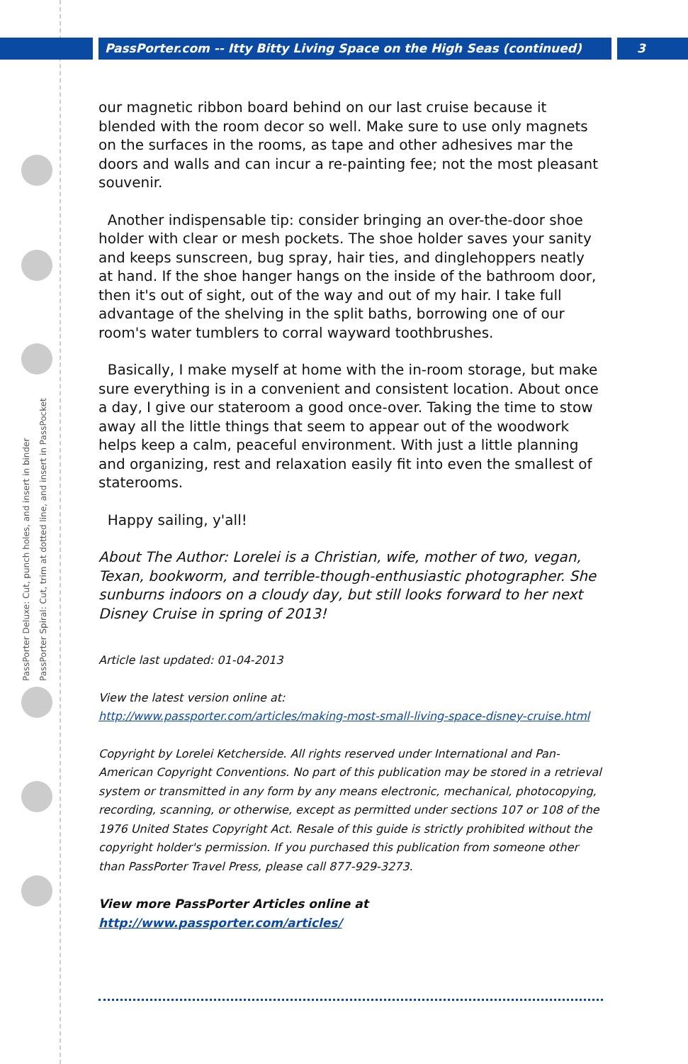PassPorter Deluxe: Cut, punch holes, and insert in binder
PassPorter Spiral: Cut, trim at dotted line, and insert in PassPocket
PassPorter.com -- Itty Bitty Living Space on the High Seas (continued) 3
our magnetic ribbon board behind on our last cruise because it blended with the room decor so well. Make sure to use only magnets on the surfaces in the rooms, as tape and other adhesives mar the doors and walls and can incur a re-painting fee; not the most pleasant souvenir.
Another indispensable tip: consider bringing an over-the-door shoe holder with clear or mesh pockets. The shoe holder saves your sanity and keeps sunscreen, bug spray, hair ties, and dinglehoppers neatly at hand. If the shoe hanger hangs on the inside of the bathroom door, then it's out of sight, out of the way and out of my hair. I take full advantage of the shelving in the split baths, borrowing one of our room's water tumblers to corral wayward toothbrushes.
Basically, I make myself at home with the in-room storage, but make sure everything is in a convenient and consistent location. About once a day, I give our stateroom a good once-over. Taking the time to stow away all the little things that seem to appear out of the woodwork helps keep a calm, peaceful environment. With just a little planning and organizing, rest and relaxation easily fit into even the smallest of staterooms.
Happy sailing, y'all!
About The Author: Lorelei is a Christian, wife, mother of two, vegan, Texan, bookworm, and terrible-though-enthusiastic photographer. She sunburns indoors on a cloudy day, but still looks forward to her next Disney Cruise in spring of 2013!
Article last updated: 01-04-2013
View the latest version online at:
http://www.passporter.com/articles/making-most-small-living-space-disney-cruise.html
Copyright by Lorelei Ketcherside. All rights reserved under International and Pan-American Copyright Conventions. No part of this publication may be stored in a retrieval system or transmitted in any form by any means electronic, mechanical, photocopying, recording, scanning, or otherwise, except as permitted under sections 107 or 108 of the 1976 United States Copyright Act. Resale of this guide is strictly prohibited without the copyright holder's permission. If you purchased this publication from someone other than PassPorter Travel Press, please call 877-929-3273.
View more PassPorter Articles online at http://www.passporter.com/articles/